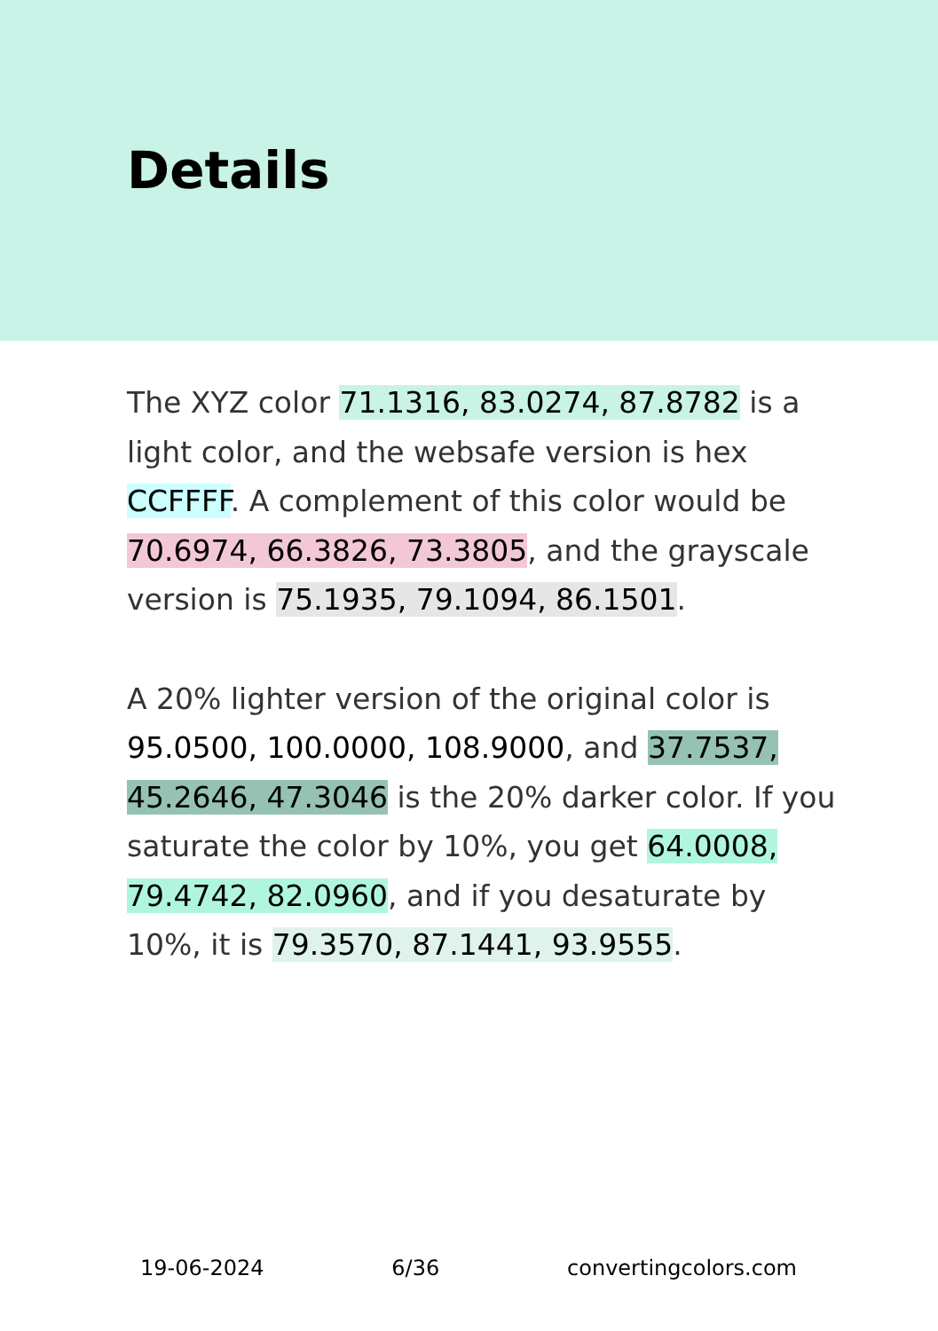Details
The XYZ color 71.1316, 83.0274, 87.8782 is a light color, and the websafe version is hex CCFFFF. A complement of this color would be 70.6974, 66.3826, 73.3805, and the grayscale version is 75.1935, 79.1094, 86.1501.
A 20% lighter version of the original color is 95.0500, 100.0000, 108.9000, and 37.7537, 45.2646, 47.3046 is the 20% darker color. If you saturate the color by 10%, you get 64.0008, 79.4742, 82.0960, and if you desaturate by 10%, it is 79.3570, 87.1441, 93.9555.
19-06-2024 6/36 convertingcolors.com